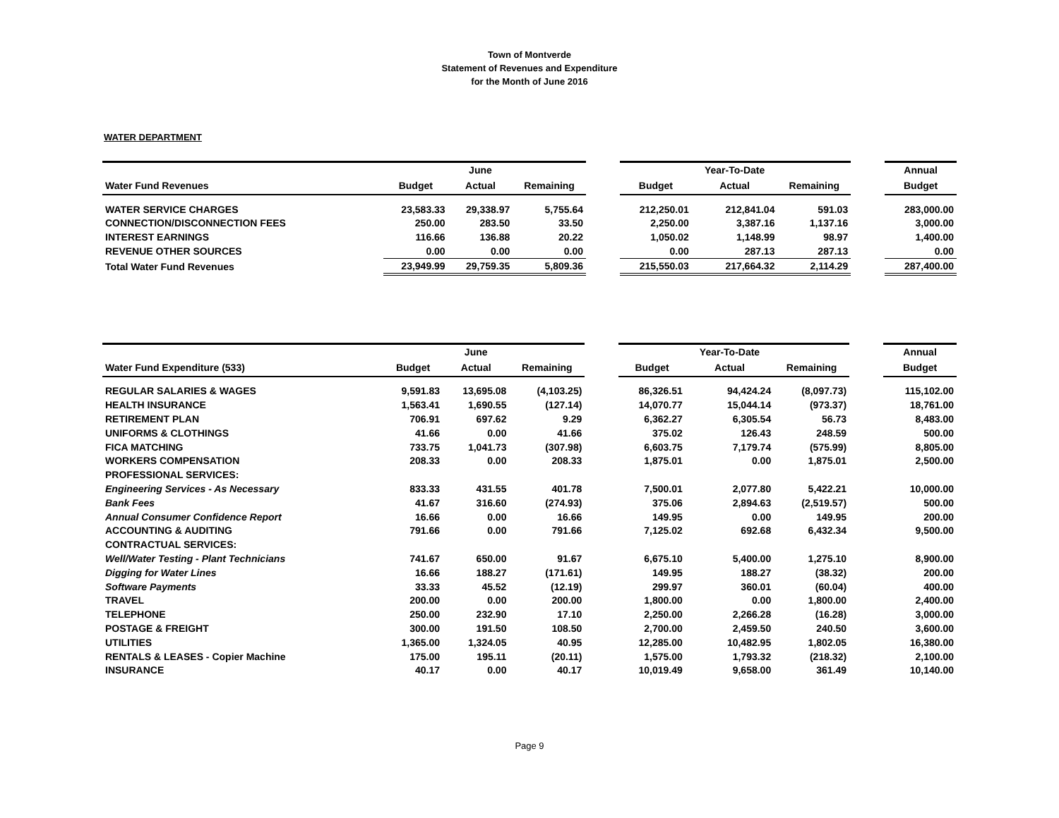Town of Montverde
Statement of Revenues and Expenditure
for the Month of June 2016
WATER DEPARTMENT
| | | June | | | | Year-To-Date | | | Annual |
| Water Fund Revenues | Budget | Actual | Remaining | | Budget | Actual | Remaining | | Budget |
| WATER SERVICE CHARGES | 23,583.33 | 29,338.97 | 5,755.64 | | 212,250.01 | 212,841.04 | 591.03 | | 283,000.00 |
| CONNECTION/DISCONNECTION FEES | 250.00 | 283.50 | 33.50 | | 2,250.00 | 3,387.16 | 1,137.16 | | 3,000.00 |
| INTEREST EARNINGS | 116.66 | 136.88 | 20.22 | | 1,050.02 | 1,148.99 | 98.97 | | 1,400.00 |
| REVENUE OTHER SOURCES | 0.00 | 0.00 | 0.00 | | 0.00 | 287.13 | 287.13 | | 0.00 |
| Total Water Fund Revenues | 23,949.99 | 29,759.35 | 5,809.36 | | 215,550.03 | 217,664.32 | 2,114.29 | | 287,400.00 |
| | | June | | | | Year-To-Date | | | Annual |
| Water Fund Expenditure (533) | Budget | Actual | Remaining | | Budget | Actual | Remaining | | Budget |
| REGULAR SALARIES & WAGES | 9,591.83 | 13,695.08 | (4,103.25) | | 86,326.51 | 94,424.24 | (8,097.73) | | 115,102.00 |
| HEALTH INSURANCE | 1,563.41 | 1,690.55 | (127.14) | | 14,070.77 | 15,044.14 | (973.37) | | 18,761.00 |
| RETIREMENT PLAN | 706.91 | 697.62 | 9.29 | | 6,362.27 | 6,305.54 | 56.73 | | 8,483.00 |
| UNIFORMS & CLOTHINGS | 41.66 | 0.00 | 41.66 | | 375.02 | 126.43 | 248.59 | | 500.00 |
| FICA MATCHING | 733.75 | 1,041.73 | (307.98) | | 6,603.75 | 7,179.74 | (575.99) | | 8,805.00 |
| WORKERS COMPENSATION | 208.33 | 0.00 | 208.33 | | 1,875.01 | 0.00 | 1,875.01 | | 2,500.00 |
| PROFESSIONAL SERVICES: | | | | | | | | | |
| Engineering Services - As Necessary | 833.33 | 431.55 | 401.78 | | 7,500.01 | 2,077.80 | 5,422.21 | | 10,000.00 |
| Bank Fees | 41.67 | 316.60 | (274.93) | | 375.06 | 2,894.63 | (2,519.57) | | 500.00 |
| Annual Consumer Confidence Report | 16.66 | 0.00 | 16.66 | | 149.95 | 0.00 | 149.95 | | 200.00 |
| ACCOUNTING & AUDITING | 791.66 | 0.00 | 791.66 | | 7,125.02 | 692.68 | 6,432.34 | | 9,500.00 |
| CONTRACTUAL SERVICES: | | | | | | | | | |
| Well/Water Testing - Plant Technicians | 741.67 | 650.00 | 91.67 | | 6,675.10 | 5,400.00 | 1,275.10 | | 8,900.00 |
| Digging for Water Lines | 16.66 | 188.27 | (171.61) | | 149.95 | 188.27 | (38.32) | | 200.00 |
| Software Payments | 33.33 | 45.52 | (12.19) | | 299.97 | 360.01 | (60.04) | | 400.00 |
| TRAVEL | 200.00 | 0.00 | 200.00 | | 1,800.00 | 0.00 | 1,800.00 | | 2,400.00 |
| TELEPHONE | 250.00 | 232.90 | 17.10 | | 2,250.00 | 2,266.28 | (16.28) | | 3,000.00 |
| POSTAGE & FREIGHT | 300.00 | 191.50 | 108.50 | | 2,700.00 | 2,459.50 | 240.50 | | 3,600.00 |
| UTILITIES | 1,365.00 | 1,324.05 | 40.95 | | 12,285.00 | 10,482.95 | 1,802.05 | | 16,380.00 |
| RENTALS & LEASES - Copier Machine | 175.00 | 195.11 | (20.11) | | 1,575.00 | 1,793.32 | (218.32) | | 2,100.00 |
| INSURANCE | 40.17 | 0.00 | 40.17 | | 10,019.49 | 9,658.00 | 361.49 | | 10,140.00 |
Page 9